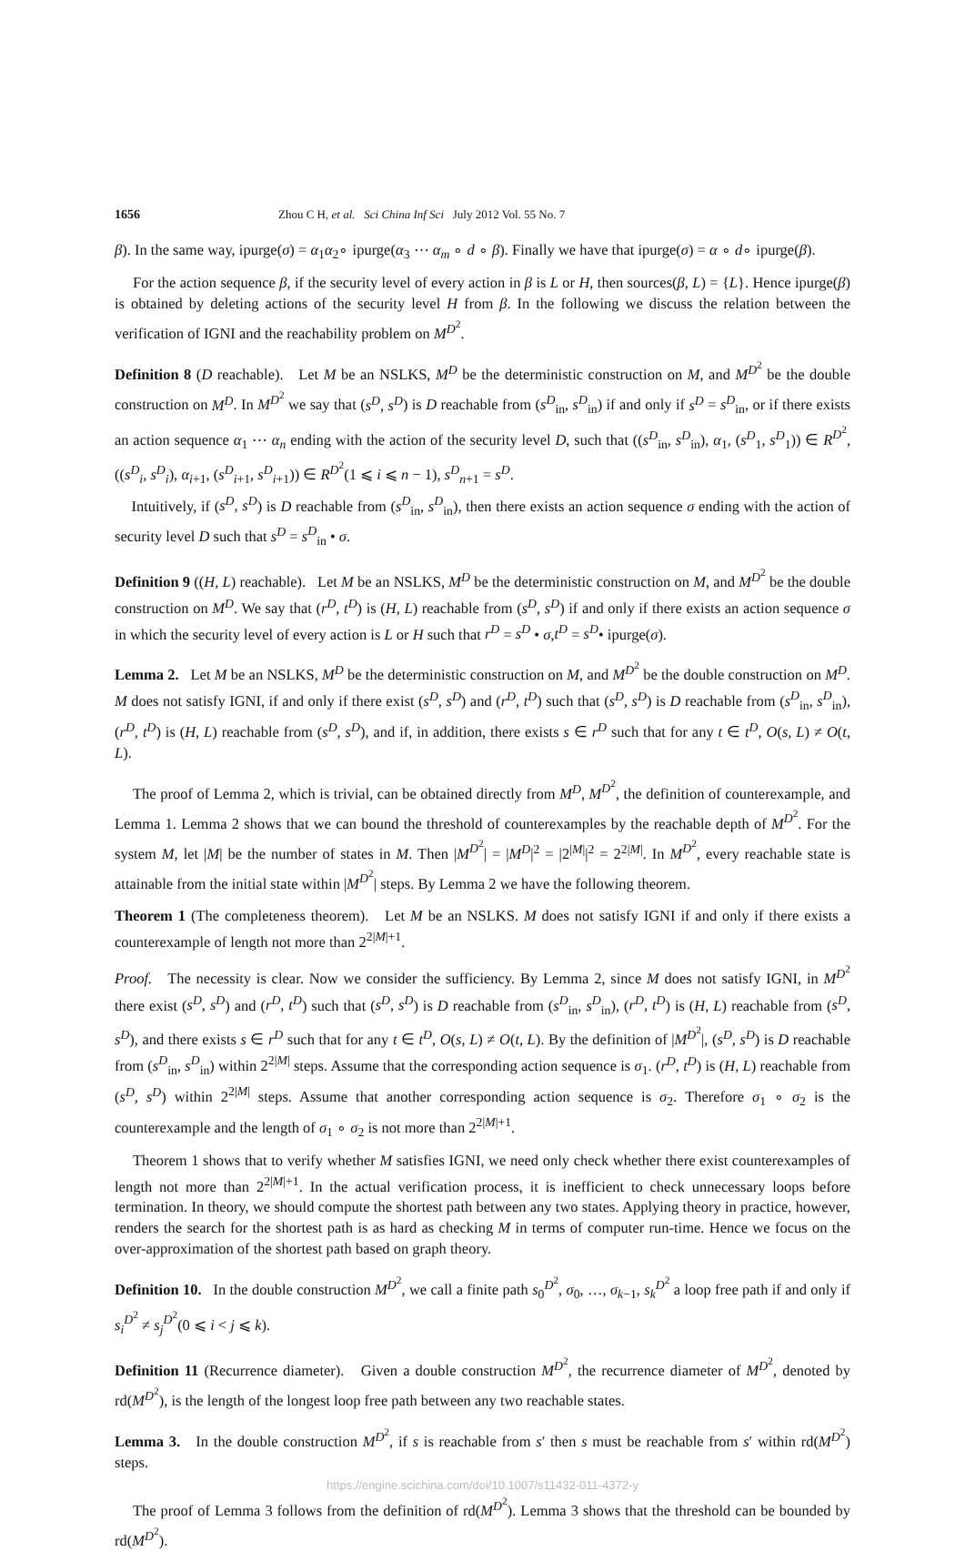1656 Zhou C H, et al. Sci China Inf Sci July 2012 Vol. 55 No. 7
β). In the same way, ipurge(σ) = α<sub>1</sub>α<sub>2</sub>∘ ipurge(α<sub>3</sub> ⋯ α<sub>m</sub> ∘ d ∘ β). Finally we have that ipurge(σ) = α ∘ d∘ ipurge(β).
For the action sequence β, if the security level of every action in β is L or H, then sources(β, L) = {L}. Hence ipurge(β) is obtained by deleting actions of the security level H from β. In the following we discuss the relation between the verification of IGNI and the reachability problem on M<sup>D<sup>2</sup></sup>.
Definition 8 (D reachable). Let M be an NSLKS, M<sup>D</sup> be the deterministic construction on M, and M<sup>D<sup>2</sup></sup> be the double construction on M<sup>D</sup>. In M<sup>D<sup>2</sup></sup> we say that (s<sup>D</sup>, s<sup>D</sup>) is D reachable from (s<sup>D</sup><sub>in</sub>, s<sup>D</sup><sub>in</sub>) if and only if s<sup>D</sup> = s<sup>D</sup><sub>in</sub>, or if there exists an action sequence α<sub>1</sub> ⋯ α<sub>n</sub> ending with the action of the security level D, such that ((s<sup>D</sup><sub>in</sub>, s<sup>D</sup><sub>in</sub>), α<sub>1</sub>, (s<sup>D</sup><sub>1</sub>, s<sup>D</sup><sub>1</sub>)) ∈ R<sup>D<sup>2</sup></sup>, ((s<sup>D</sup><sub>i</sub>, s<sup>D</sup><sub>i</sub>), α<sub>i+1</sub>, (s<sup>D</sup><sub>i+1</sub>, s<sup>D</sup><sub>i+1</sub>)) ∈ R<sup>D<sup>2</sup></sup>(1 ⩽ i ⩽ n − 1), s<sup>D</sup><sub>n+1</sub> = s<sup>D</sup>.
Intuitively, if (s<sup>D</sup>, s<sup>D</sup>) is D reachable from (s<sup>D</sup><sub>in</sub>, s<sup>D</sup><sub>in</sub>), then there exists an action sequence σ ending with the action of security level D such that s<sup>D</sup> = s<sup>D</sup><sub>in</sub> • σ.
Definition 9 ((H, L) reachable). Let M be an NSLKS, M<sup>D</sup> be the deterministic construction on M, and M<sup>D<sup>2</sup></sup> be the double construction on M<sup>D</sup>. We say that (r<sup>D</sup>, t<sup>D</sup>) is (H, L) reachable from (s<sup>D</sup>, s<sup>D</sup>) if and only if there exists an action sequence σ in which the security level of every action is L or H such that r<sup>D</sup> = s<sup>D</sup> • σ,t<sup>D</sup> = s<sup>D</sup>• ipurge(σ).
Lemma 2. Let M be an NSLKS, M<sup>D</sup> be the deterministic construction on M, and M<sup>D<sup>2</sup></sup> be the double construction on M<sup>D</sup>. M does not satisfy IGNI, if and only if there exist (s<sup>D</sup>, s<sup>D</sup>) and (r<sup>D</sup>, t<sup>D</sup>) such that (s<sup>D</sup>, s<sup>D</sup>) is D reachable from (s<sup>D</sup><sub>in</sub>, s<sup>D</sup><sub>in</sub>), (r<sup>D</sup>, t<sup>D</sup>) is (H, L) reachable from (s<sup>D</sup>, s<sup>D</sup>), and if, in addition, there exists s ∈ r<sup>D</sup> such that for any t ∈ t<sup>D</sup>, O(s, L) ≠ O(t, L).
The proof of Lemma 2, which is trivial, can be obtained directly from M<sup>D</sup>, M<sup>D<sup>2</sup></sup>, the definition of counterexample, and Lemma 1. Lemma 2 shows that we can bound the threshold of counterexamples by the reachable depth of M<sup>D<sup>2</sup></sup>. For the system M, let |M| be the number of states in M. Then |M<sup>D<sup>2</sup></sup>| = |M<sup>D</sup>|<sup>2</sup> = |2<sup>|M|</sup>|<sup>2</sup> = 2<sup>2|M|</sup>. In M<sup>D<sup>2</sup></sup>, every reachable state is attainable from the initial state within |M<sup>D<sup>2</sup></sup>| steps. By Lemma 2 we have the following theorem.
Theorem 1 (The completeness theorem). Let M be an NSLKS. M does not satisfy IGNI if and only if there exists a counterexample of length not more than 2<sup>2|M|+1</sup>.
Proof. The necessity is clear. Now we consider the sufficiency. By Lemma 2, since M does not satisfy IGNI, in M<sup>D<sup>2</sup></sup> there exist (s<sup>D</sup>, s<sup>D</sup>) and (r<sup>D</sup>, t<sup>D</sup>) such that (s<sup>D</sup>, s<sup>D</sup>) is D reachable from (s<sup>D</sup><sub>in</sub>, s<sup>D</sup><sub>in</sub>), (r<sup>D</sup>, t<sup>D</sup>) is (H, L) reachable from (s<sup>D</sup>, s<sup>D</sup>), and there exists s ∈ r<sup>D</sup> such that for any t ∈ t<sup>D</sup>, O(s, L) ≠ O(t, L). By the definition of |M<sup>D<sup>2</sup></sup>|, (s<sup>D</sup>, s<sup>D</sup>) is D reachable from (s<sup>D</sup><sub>in</sub>, s<sup>D</sup><sub>in</sub>) within 2<sup>2|M|</sup> steps. Assume that the corresponding action sequence is σ<sub>1</sub>. (r<sup>D</sup>, t<sup>D</sup>) is (H, L) reachable from (s<sup>D</sup>, s<sup>D</sup>) within 2<sup>2|M|</sup> steps. Assume that another corresponding action sequence is σ<sub>2</sub>. Therefore σ<sub>1</sub> ∘ σ<sub>2</sub> is the counterexample and the length of σ<sub>1</sub> ∘ σ<sub>2</sub> is not more than 2<sup>2|M|+1</sup>.
Theorem 1 shows that to verify whether M satisfies IGNI, we need only check whether there exist counterexamples of length not more than 2<sup>2|M|+1</sup>. In the actual verification process, it is inefficient to check unnecessary loops before termination. In theory, we should compute the shortest path between any two states. Applying theory in practice, however, renders the search for the shortest path is as hard as checking M in terms of computer run-time. Hence we focus on the over-approximation of the shortest path based on graph theory.
Definition 10. In the double construction M<sup>D<sup>2</sup></sup>, we call a finite path s<sub>0</sub><sup>D<sup>2</sup></sup>, σ<sub>0</sub>, …, σ<sub>k−1</sub>, s<sub>k</sub><sup>D<sup>2</sup></sup> a loop free path if and only if s<sub>i</sub><sup>D<sup>2</sup></sup> ≠ s<sub>j</sub><sup>D<sup>2</sup></sup>(0 ⩽ i < j ⩽ k).
Definition 11 (Recurrence diameter). Given a double construction M<sup>D<sup>2</sup></sup>, the recurrence diameter of M<sup>D<sup>2</sup></sup>, denoted by rd(M<sup>D<sup>2</sup></sup>), is the length of the longest loop free path between any two reachable states.
Lemma 3. In the double construction M<sup>D<sup>2</sup></sup>, if s is reachable from s′ then s must be reachable from s′ within rd(M<sup>D<sup>2</sup></sup>) steps.
https://engine.scichina.com/doi/10.1007/s11432-011-4372-y
The proof of Lemma 3 follows from the definition of rd(M<sup>D<sup>2</sup></sup>). Lemma 3 shows that the threshold can be bounded by rd(M<sup>D<sup>2</sup></sup>).